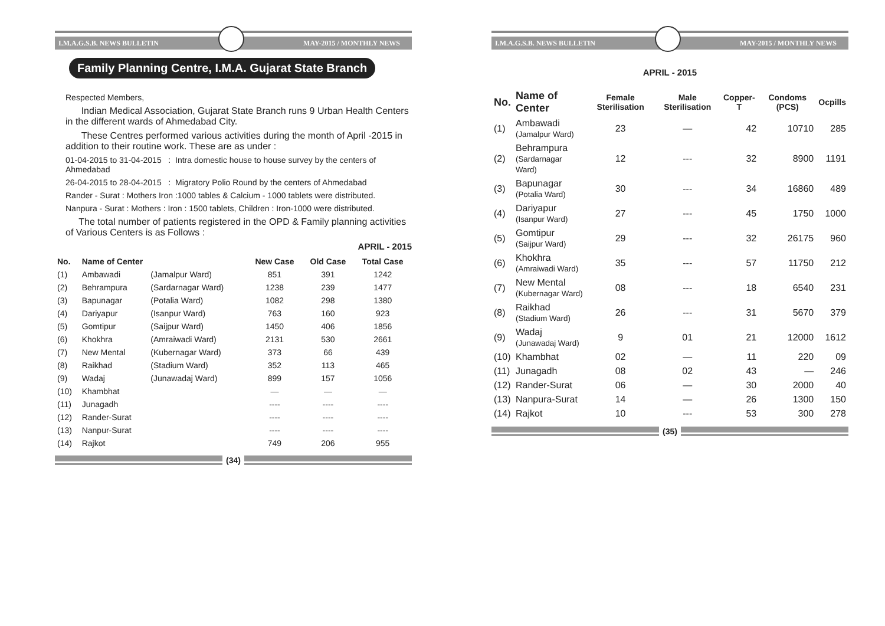I.M.A.G.S.B. NEWS BULLETIN MAY-2015 / MONTHLY NEWS
Family Planning Centre, I.M.A. Gujarat State Branch
Respected Members,
Indian Medical Association, Gujarat State Branch runs 9 Urban Health Centers in the different wards of Ahmedabad City.
These Centres performed various activities during the month of April -2015 in addition to their routine work. These are as under :
01-04-2015 to 31-04-2015 : Intra domestic house to house survey by the centers of Ahmedabad
26-04-2015 to 28-04-2015 : Migratory Polio Round by the centers of Ahmedabad
Rander - Surat : Mothers Iron :1000 tables & Calcium - 1000 tablets were distributed.
Nanpura - Surat : Mothers : Iron : 1500 tablets, Children : Iron-1000 were distributed.
The total number of patients registered in the OPD & Family planning activities of Various Centers is as Follows :
APRIL - 2015
| No. | Name of Center | | New Case | Old Case | Total Case |
| --- | --- | --- | --- | --- | --- |
| (1) | Ambawadi | (Jamalpur Ward) | 851 | 391 | 1242 |
| (2) | Behrampura | (Sardarnagar Ward) | 1238 | 239 | 1477 |
| (3) | Bapunagar | (Potalia Ward) | 1082 | 298 | 1380 |
| (4) | Dariyapur | (Isanpur Ward) | 763 | 160 | 923 |
| (5) | Gomtipur | (Saijpur Ward) | 1450 | 406 | 1856 |
| (6) | Khokhra | (Amraiwadi Ward) | 2131 | 530 | 2661 |
| (7) | New Mental | (Kubernagar Ward) | 373 | 66 | 439 |
| (8) | Raikhad | (Stadium Ward) | 352 | 113 | 465 |
| (9) | Wadaj | (Junawadaj Ward) | 899 | 157 | 1056 |
| (10) | Khambhat | | — | — | — |
| (11) | Junagadh | | ---- | ---- | ---- |
| (12) | Rander-Surat | | ---- | ---- | ---- |
| (13) | Nanpur-Surat | | ---- | ---- | ---- |
| (14) | Rajkot | | 749 | 206 | 955 |
(34)
I.M.A.G.S.B. NEWS BULLETIN MAY-2015 / MONTHLY NEWS
APRIL - 2015
| No. | Name of Center | Female Sterilisation | Male Sterilisation | Copper-T | Condoms (PCS) | Ocpills |
| --- | --- | --- | --- | --- | --- | --- |
| (1) | Ambawadi (Jamalpur Ward) | 23 | — | 42 | 10710 | 285 |
| (2) | Behrampura (Sardarnagar Ward) | 12 | --- | 32 | 8900 | 1191 |
| (3) | Bapunagar (Potalia Ward) | 30 | --- | 34 | 16860 | 489 |
| (4) | Dariyapur (Isanpur Ward) | 27 | --- | 45 | 1750 | 1000 |
| (5) | Gomtipur (Saijpur Ward) | 29 | --- | 32 | 26175 | 960 |
| (6) | Khokhra (Amraiwadi Ward) | 35 | --- | 57 | 11750 | 212 |
| (7) | New Mental (Kubernagar Ward) | 08 | --- | 18 | 6540 | 231 |
| (8) | Raikhad (Stadium Ward) | 26 | --- | 31 | 5670 | 379 |
| (9) | Wadaj (Junawadaj Ward) | 9 | 01 | 21 | 12000 | 1612 |
| (10) | Khambhat | 02 | — | 11 | 220 | 09 |
| (11) | Junagadh | 08 | 02 | 43 | — | 246 |
| (12) | Rander-Surat | 06 | — | 30 | 2000 | 40 |
| (13) | Nanpura-Surat | 14 | — | 26 | 1300 | 150 |
| (14) | Rajkot | 10 | --- | 53 | 300 | 278 |
(35)